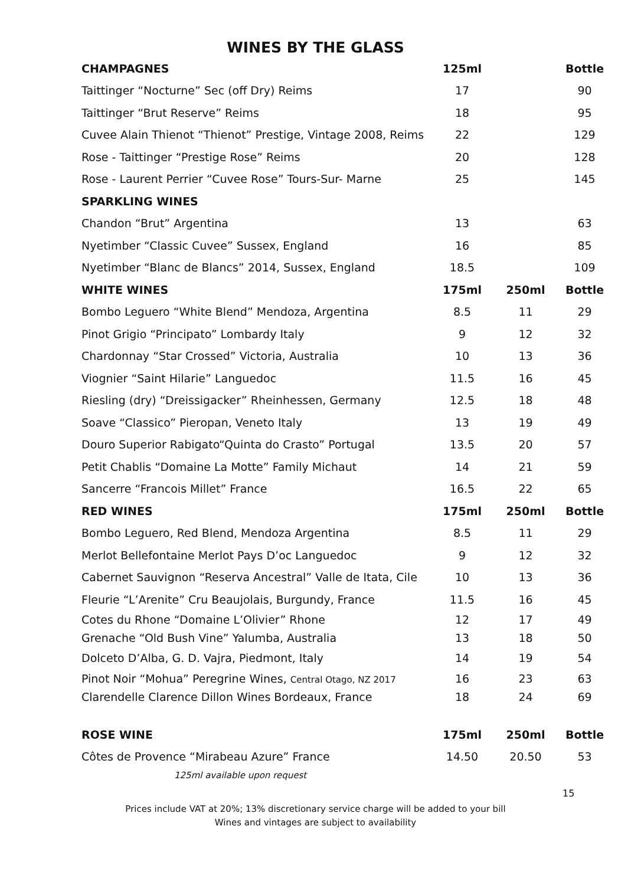WINES BY THE GLASS
| CHAMPAGNES | 125ml | | Bottle |
| --- | --- | --- | --- |
| Taittinger “Nocturne” Sec (off Dry) Reims | 17 | | 90 |
| Taittinger “Brut Reserve” Reims | 18 | | 95 |
| Cuvee Alain Thienot “Thienot” Prestige, Vintage 2008, Reims | 22 | | 129 |
| Rose - Taittinger “Prestige Rose” Reims | 20 | | 128 |
| Rose - Laurent Perrier “Cuvee Rose” Tours-Sur- Marne | 25 | | 145 |
| SPARKLING WINES | | | |
| Chandon “Brut” Argentina | 13 | | 63 |
| Nyetimber “Classic Cuvee” Sussex, England | 16 | | 85 |
| Nyetimber “Blanc de Blancs” 2014, Sussex, England | 18.5 | | 109 |
| WHITE WINES | 175ml | 250ml | Bottle |
| Bombo Leguero “White Blend” Mendoza, Argentina | 8.5 | 11 | 29 |
| Pinot Grigio “Principato” Lombardy Italy | 9 | 12 | 32 |
| Chardonnay “Star Crossed” Victoria, Australia | 10 | 13 | 36 |
| Viognier “Saint Hilarie” Languedoc | 11.5 | 16 | 45 |
| Riesling (dry) “Dreissigacker” Rheinhessen, Germany | 12.5 | 18 | 48 |
| Soave “Classico” Pieropan, Veneto Italy | 13 | 19 | 49 |
| Douro Superior Rabigato“Quinta do Crasto” Portugal | 13.5 | 20 | 57 |
| Petit Chablis “Domaine La Motte” Family Michaut | 14 | 21 | 59 |
| Sancerre “Francois Millet” France | 16.5 | 22 | 65 |
| RED WINES | 175ml | 250ml | Bottle |
| Bombo Leguero, Red Blend, Mendoza Argentina | 8.5 | 11 | 29 |
| Merlot Bellefontaine Merlot Pays D’oc Languedoc | 9 | 12 | 32 |
| Cabernet Sauvignon “Reserva Ancestral” Valle de Itata, Cile | 10 | 13 | 36 |
| Fleurie “L’Arenite” Cru Beaujolais, Burgundy, France | 11.5 | 16 | 45 |
| Cotes du Rhone “Domaine L’Olivier” Rhone | 12 | 17 | 49 |
| Grenache “Old Bush Vine” Yalumba, Australia | 13 | 18 | 50 |
| Dolceto D’Alba, G. D. Vajra, Piedmont, Italy | 14 | 19 | 54 |
| Pinot Noir “Mohua” Peregrine Wines, Central Otago, NZ 2017 | 16 | 23 | 63 |
| Clarendelle Clarence Dillon Wines Bordeaux, France | 18 | 24 | 69 |
| ROSE WINE | 175ml | 250ml | Bottle |
| Côtes de Provence “Mirabeau Azure” France | 14.50 | 20.50 | 53 |
125ml available upon request
15
Prices include VAT at 20%; 13% discretionary service charge will be added to your bill
Wines and vintages are subject to availability